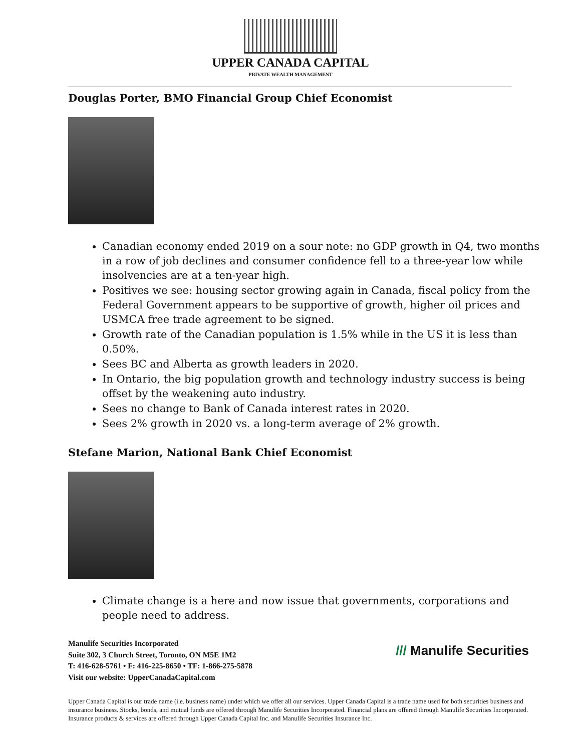UPPER CANADA CAPITAL
PRIVATE WEALTH MANAGEMENT
Douglas Porter, BMO Financial Group Chief Economist
Canadian economy ended 2019 on a sour note: no GDP growth in Q4, two months in a row of job declines and consumer confidence fell to a three-year low while insolvencies are at a ten-year high.
Positives we see: housing sector growing again in Canada, fiscal policy from the Federal Government appears to be supportive of growth, higher oil prices and USMCA free trade agreement to be signed.
Growth rate of the Canadian population is 1.5% while in the US it is less than 0.50%.
Sees BC and Alberta as growth leaders in 2020.
In Ontario, the big population growth and technology industry success is being offset by the weakening auto industry.
Sees no change to Bank of Canada interest rates in 2020.
Sees 2% growth in 2020 vs. a long-term average of 2% growth.
Stefane Marion, National Bank Chief Economist
Climate change is a here and now issue that governments, corporations and people need to address.
Manulife Securities Incorporated
Suite 302, 3 Church Street, Toronto, ON M5E 1M2
T: 416-628-5761 • F: 416-225-8650 • TF: 1-866-275-5878
Visit our website: UpperCanadaCapital.com
/// Manulife Securities
Upper Canada Capital is our trade name (i.e. business name) under which we offer all our services. Upper Canada Capital is a trade name used for both securities business and insurance business. Stocks, bonds, and mutual funds are offered through Manulife Securities Incorporated. Financial plans are offered through Manulife Securities Incorporated. Insurance products & services are offered through Upper Canada Capital Inc. and Manulife Securities Insurance Inc.